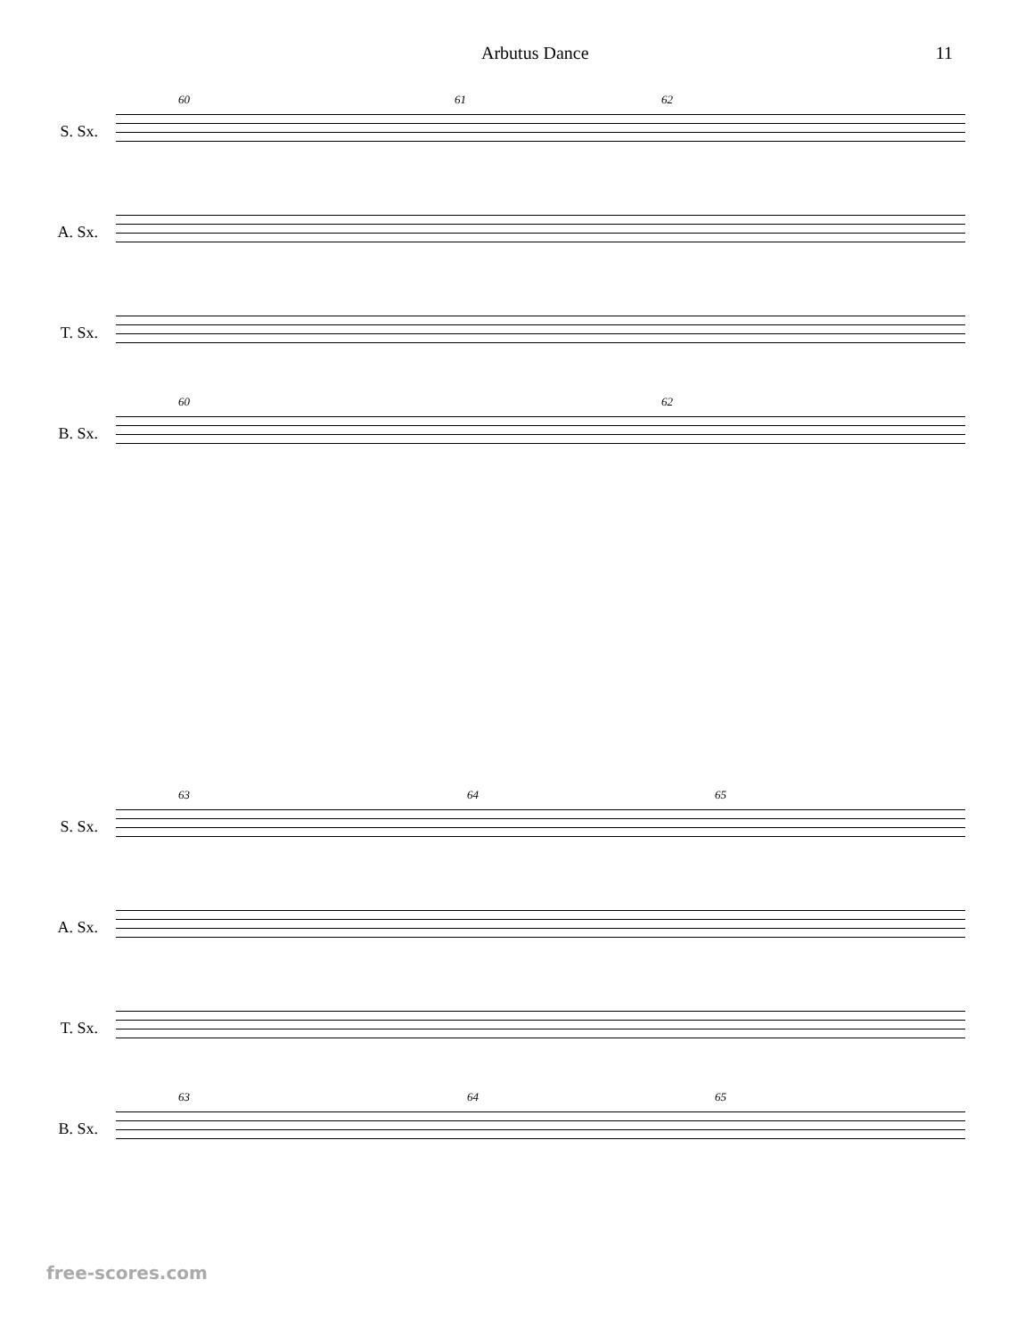Arbutus Dance 11
S. Sx.
60 61 62
A. Sx.
T. Sx.
B. Sx.
60 62
S. Sx.
63 64 65
A. Sx.
T. Sx.
B. Sx.
63 64 65
free-scores.com